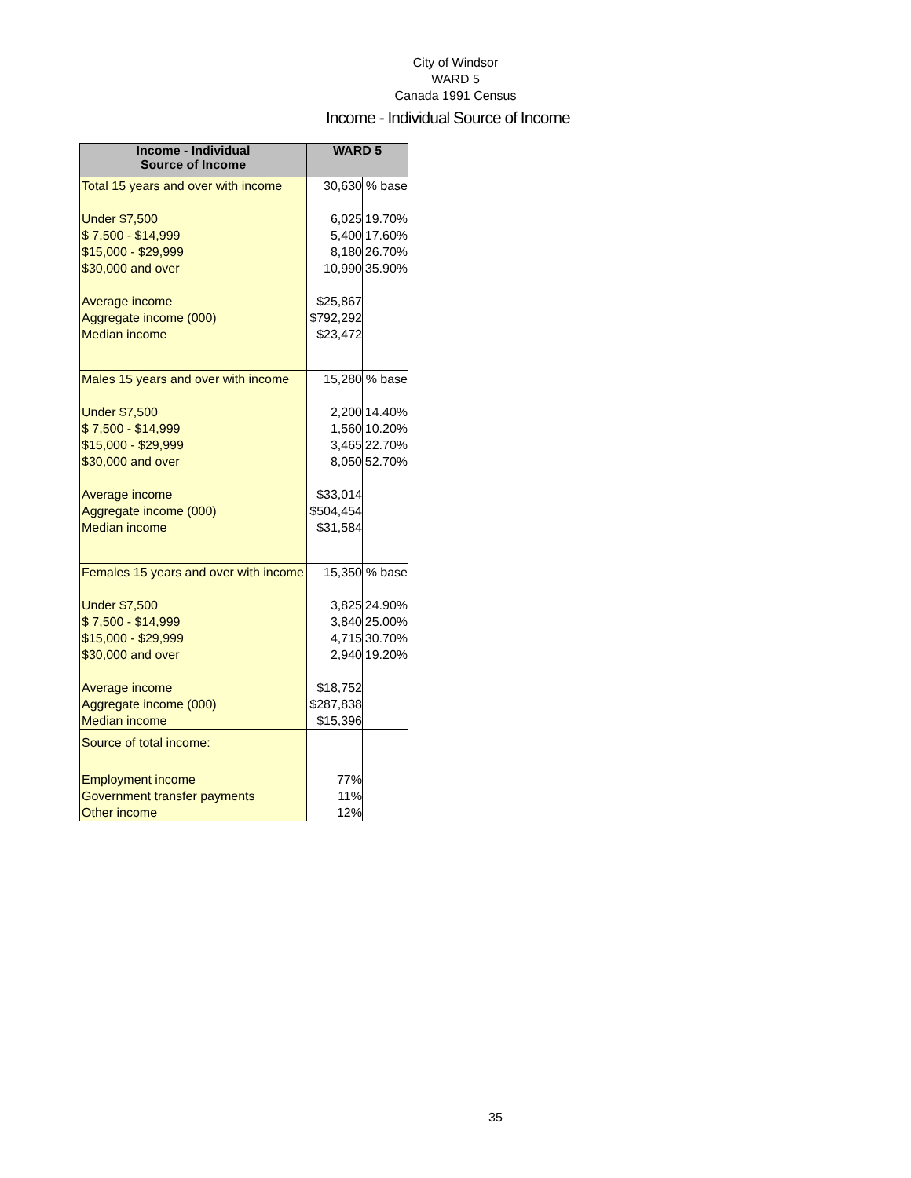City of Windsor
WARD 5
Canada 1991 Census
Income - Individual Source of Income
| Income - Individual Source of Income | WARD 5 | |
| --- | --- | --- |
| Total 15 years and over with income | 30,630 | % base |
| Under $7,500 | 6,025 | 19.70% |
| $ 7,500 - $14,999 | 5,400 | 17.60% |
| $15,000 - $29,999 | 8,180 | 26.70% |
| $30,000 and over | 10,990 | 35.90% |
| Average income | $25,867 | |
| Aggregate income (000) | $792,292 | |
| Median income | $23,472 | |
| Males 15 years and over with income | 15,280 | % base |
| Under $7,500 | 2,200 | 14.40% |
| $ 7,500 - $14,999 | 1,560 | 10.20% |
| $15,000 - $29,999 | 3,465 | 22.70% |
| $30,000 and over | 8,050 | 52.70% |
| Average income | $33,014 | |
| Aggregate income (000) | $504,454 | |
| Median income | $31,584 | |
| Females 15 years and over with income | 15,350 | % base |
| Under $7,500 | 3,825 | 24.90% |
| $ 7,500 - $14,999 | 3,840 | 25.00% |
| $15,000 - $29,999 | 4,715 | 30.70% |
| $30,000 and over | 2,940 | 19.20% |
| Average income | $18,752 | |
| Aggregate income (000) | $287,838 | |
| Median income | $15,396 | |
| Source of total income: | | |
| Employment income | 77% | |
| Government transfer payments | 11% | |
| Other income | 12% | |
35